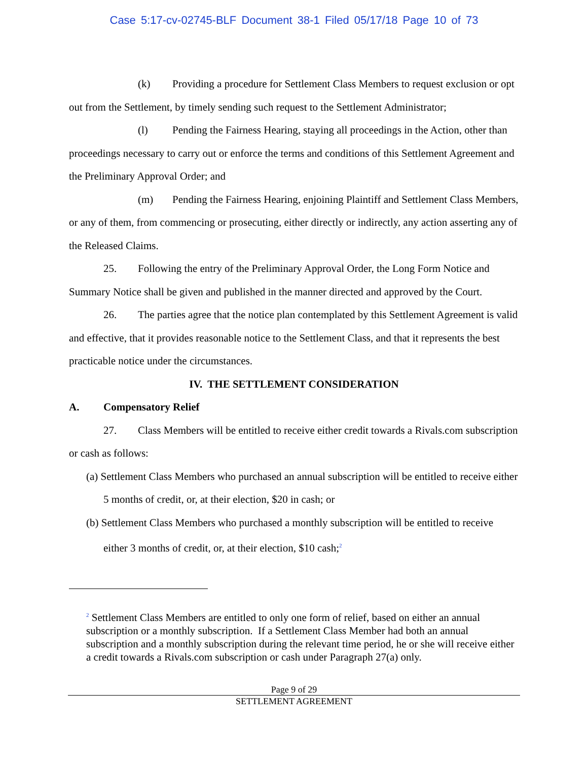Case 5:17-cv-02745-BLF Document 38-1 Filed 05/17/18 Page 10 of 73
(k) Providing a procedure for Settlement Class Members to request exclusion or opt out from the Settlement, by timely sending such request to the Settlement Administrator;
(l) Pending the Fairness Hearing, staying all proceedings in the Action, other than proceedings necessary to carry out or enforce the terms and conditions of this Settlement Agreement and the Preliminary Approval Order; and
(m) Pending the Fairness Hearing, enjoining Plaintiff and Settlement Class Members, or any of them, from commencing or prosecuting, either directly or indirectly, any action asserting any of the Released Claims.
25. Following the entry of the Preliminary Approval Order, the Long Form Notice and Summary Notice shall be given and published in the manner directed and approved by the Court.
26. The parties agree that the notice plan contemplated by this Settlement Agreement is valid and effective, that it provides reasonable notice to the Settlement Class, and that it represents the best practicable notice under the circumstances.
IV. THE SETTLEMENT CONSIDERATION
A. Compensatory Relief
27. Class Members will be entitled to receive either credit towards a Rivals.com subscription or cash as follows:
(a) Settlement Class Members who purchased an annual subscription will be entitled to receive either 5 months of credit, or, at their election, $20 in cash; or
(b) Settlement Class Members who purchased a monthly subscription will be entitled to receive either 3 months of credit, or, at their election, $10 cash;<sup>2</sup>
<sup>2</sup> Settlement Class Members are entitled to only one form of relief, based on either an annual subscription or a monthly subscription. If a Settlement Class Member had both an annual subscription and a monthly subscription during the relevant time period, he or she will receive either a credit towards a Rivals.com subscription or cash under Paragraph 27(a) only.
Page 9 of 29
SETTLEMENT AGREEMENT